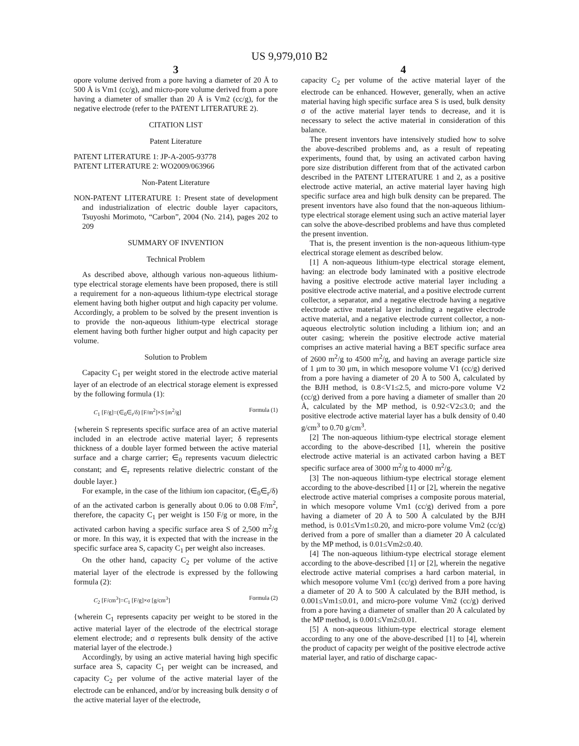US 9,979,010 B2
3
opore volume derived from a pore having a diameter of 20 Å to 500 Å is Vm1 (cc/g), and micro-pore volume derived from a pore having a diameter of smaller than 20 Å is Vm2 (cc/g), for the negative electrode (refer to the PATENT LITERATURE 2).
CITATION LIST
Patent Literature
PATENT LITERATURE 1: JP-A-2005-93778
PATENT LITERATURE 2: WO2009/063966
Non-Patent Literature
NON-PATENT LITERATURE 1: Present state of development and industrialization of electric double layer capacitors, Tsuyoshi Morimoto, “Carbon”, 2004 (No. 214), pages 202 to 209
SUMMARY OF INVENTION
Technical Problem
As described above, although various non-aqueous lithium-type electrical storage elements have been proposed, there is still a requirement for a non-aqueous lithium-type electrical storage element having both higher output and high capacity per volume. Accordingly, a problem to be solved by the present invention is to provide the non-aqueous lithium-type electrical storage element having both further higher output and high capacity per volume.
Solution to Problem
Capacity C<sub>1</sub> per weight stored in the electrode active material layer of an electrode of an electrical storage element is expressed by the following formula (1):
C<sub>1</sub> [F/g]=(∈<sub>0</sub>∈<sub>r</sub>/δ) [F/m<sup>2</sup>]×S [m<sup>2</sup>/g] Formula (1)
{wherein S represents specific surface area of an active material included in an electrode active material layer; δ represents thickness of a double layer formed between the active material surface and a charge carrier; ∈<sub>0</sub> represents vacuum dielectric constant; and ∈<sub>r</sub> represents relative dielectric constant of the double layer.}
For example, in the case of the lithium ion capacitor, (∈<sub>0</sub>∈<sub>r</sub>/δ) of an the activated carbon is generally about 0.06 to 0.08 F/m<sup>2</sup>, therefore, the capacity C<sub>1</sub> per weight is 150 F/g or more, in the activated carbon having a specific surface area S of 2,500 m<sup>2</sup>/g or more. In this way, it is expected that with the increase in the specific surface area S, capacity C<sub>1</sub> per weight also increases.
On the other hand, capacity C<sub>2</sub> per volume of the active material layer of the electrode is expressed by the following formula (2):
C<sub>2</sub> [F/cm<sup>3</sup>]=C<sub>1</sub> [F/g]×σ [g/cm<sup>3</sup>] Formula (2)
{wherein C<sub>1</sub> represents capacity per weight to be stored in the active material layer of the electrode of the electrical storage element electrode; and σ represents bulk density of the active material layer of the electrode.}
Accordingly, by using an active material having high specific surface area S, capacity C<sub>1</sub> per weight can be increased, and capacity C<sub>2</sub> per volume of the active material layer of the electrode can be enhanced, and/or by increasing bulk density σ of the active material layer of the electrode,
4
capacity C<sub>2</sub> per volume of the active material layer of the electrode can be enhanced. However, generally, when an active material having high specific surface area S is used, bulk density σ of the active material layer tends to decrease, and it is necessary to select the active material in consideration of this balance.
The present inventors have intensively studied how to solve the above-described problems and, as a result of repeating experiments, found that, by using an activated carbon having pore size distribution different from that of the activated carbon described in the PATENT LITERATURE 1 and 2, as a positive electrode active material, an active material layer having high specific surface area and high bulk density can be prepared. The present inventors have also found that the non-aqueous lithium-type electrical storage element using such an active material layer can solve the above-described problems and have thus completed the present invention.
That is, the present invention is the non-aqueous lithium-type electrical storage element as described below.
[1] A non-aqueous lithium-type electrical storage element, having: an electrode body laminated with a positive electrode having a positive electrode active material layer including a positive electrode active material, and a positive electrode current collector, a separator, and a negative electrode having a negative electrode active material layer including a negative electrode active material, and a negative electrode current collector, a non-aqueous electrolytic solution including a lithium ion; and an outer casing; wherein the positive electrode active material comprises an active material having a BET specific surface area of 2600 m<sup>2</sup>/g to 4500 m<sup>2</sup>/g, and having an average particle size of 1 μm to 30 μm, in which mesopore volume V1 (cc/g) derived from a pore having a diameter of 20 Å to 500 Å, calculated by the BJH method, is 0.8<V1≤2.5, and micro-pore volume V2 (cc/g) derived from a pore having a diameter of smaller than 20 Å, calculated by the MP method, is 0.92<V2≤3.0; and the positive electrode active material layer has a bulk density of 0.40 g/cm<sup>3</sup> to 0.70 g/cm<sup>3</sup>.
[2] The non-aqueous lithium-type electrical storage element according to the above-described [1], wherein the positive electrode active material is an activated carbon having a BET specific surface area of 3000 m<sup>2</sup>/g to 4000 m<sup>2</sup>/g.
[3] The non-aqueous lithium-type electrical storage element according to the above-described [1] or [2], wherein the negative electrode active material comprises a composite porous material, in which mesopore volume Vm1 (cc/g) derived from a pore having a diameter of 20 Å to 500 Å calculated by the BJH method, is 0.01≤Vm1≤0.20, and micro-pore volume Vm2 (cc/g) derived from a pore of smaller than a diameter 20 Å calculated by the MP method, is 0.01≤Vm2≤0.40.
[4] The non-aqueous lithium-type electrical storage element according to the above-described [1] or [2], wherein the negative electrode active material comprises a hard carbon material, in which mesopore volume Vm1 (cc/g) derived from a pore having a diameter of 20 Å to 500 Å calculated by the BJH method, is 0.001≤Vm1≤0.01, and micro-pore volume Vm2 (cc/g) derived from a pore having a diameter of smaller than 20 Å calculated by the MP method, is 0.001≤Vm2≤0.01.
[5] A non-aqueous lithium-type electrical storage element according to any one of the above-described [1] to [4], wherein the product of capacity per weight of the positive electrode active material layer, and ratio of discharge capac-